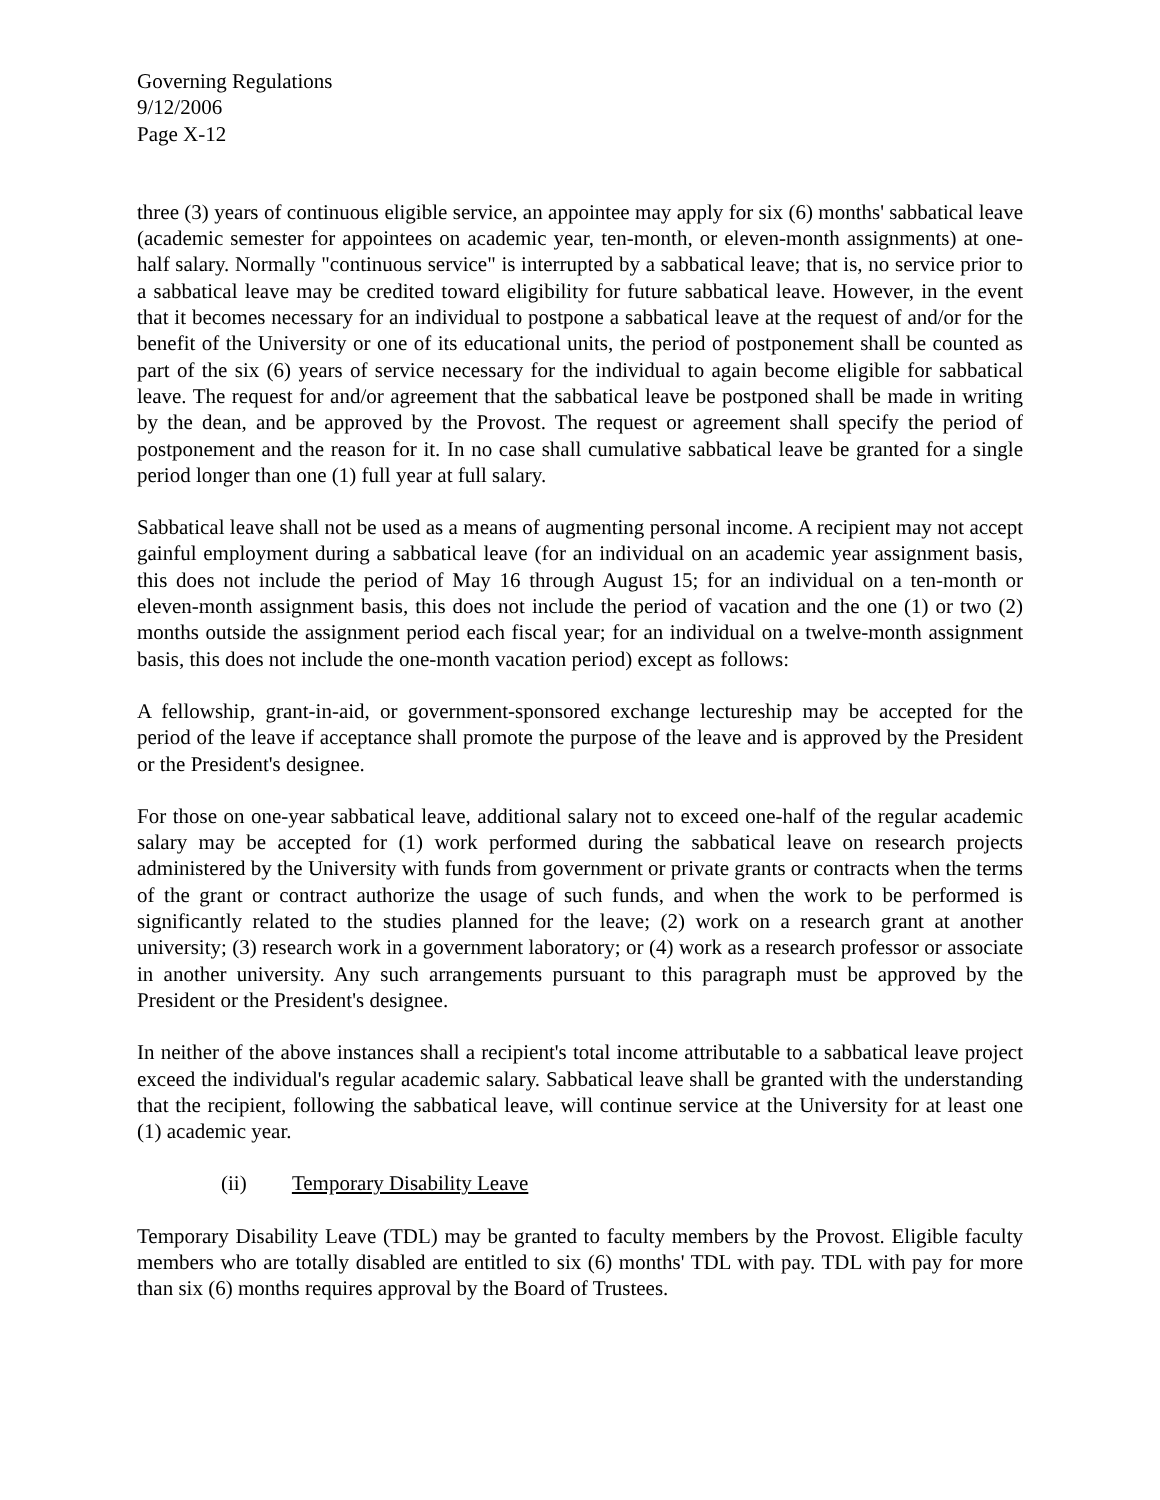Governing Regulations
9/12/2006
Page X-12
three (3) years of continuous eligible service, an appointee may apply for six (6) months' sabbatical leave (academic semester for appointees on academic year, ten-month, or eleven-month assignments) at one-half salary. Normally "continuous service" is interrupted by a sabbatical leave; that is, no service prior to a sabbatical leave may be credited toward eligibility for future sabbatical leave. However, in the event that it becomes necessary for an individual to postpone a sabbatical leave at the request of and/or for the benefit of the University or one of its educational units, the period of postponement shall be counted as part of the six (6) years of service necessary for the individual to again become eligible for sabbatical leave. The request for and/or agreement that the sabbatical leave be postponed shall be made in writing by the dean, and be approved by the Provost. The request or agreement shall specify the period of postponement and the reason for it. In no case shall cumulative sabbatical leave be granted for a single period longer than one (1) full year at full salary.
Sabbatical leave shall not be used as a means of augmenting personal income. A recipient may not accept gainful employment during a sabbatical leave (for an individual on an academic year assignment basis, this does not include the period of May 16 through August 15; for an individual on a ten-month or eleven-month assignment basis, this does not include the period of vacation and the one (1) or two (2) months outside the assignment period each fiscal year; for an individual on a twelve-month assignment basis, this does not include the one-month vacation period) except as follows:
A fellowship, grant-in-aid, or government-sponsored exchange lectureship may be accepted for the period of the leave if acceptance shall promote the purpose of the leave and is approved by the President or the President's designee.
For those on one-year sabbatical leave, additional salary not to exceed one-half of the regular academic salary may be accepted for (1) work performed during the sabbatical leave on research projects administered by the University with funds from government or private grants or contracts when the terms of the grant or contract authorize the usage of such funds, and when the work to be performed is significantly related to the studies planned for the leave; (2) work on a research grant at another university; (3) research work in a government laboratory; or (4) work as a research professor or associate in another university. Any such arrangements pursuant to this paragraph must be approved by the President or the President's designee.
In neither of the above instances shall a recipient's total income attributable to a sabbatical leave project exceed the individual's regular academic salary. Sabbatical leave shall be granted with the understanding that the recipient, following the sabbatical leave, will continue service at the University for at least one (1) academic year.
(ii) Temporary Disability Leave
Temporary Disability Leave (TDL) may be granted to faculty members by the Provost. Eligible faculty members who are totally disabled are entitled to six (6) months' TDL with pay. TDL with pay for more than six (6) months requires approval by the Board of Trustees.